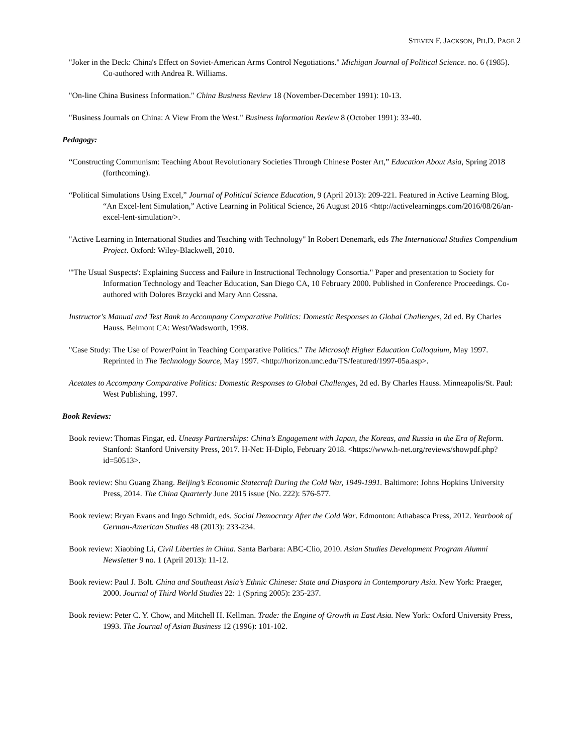STEVEN F. JACKSON, PH.D. PAGE 2
"Joker in the Deck: China's Effect on Soviet-American Arms Control Negotiations." Michigan Journal of Political Science. no. 6 (1985). Co-authored with Andrea R. Williams.
"On-line China Business Information." China Business Review 18 (November-December 1991): 10-13.
"Business Journals on China: A View From the West." Business Information Review 8 (October 1991): 33-40.
Pedagogy:
“Constructing Communism: Teaching About Revolutionary Societies Through Chinese Poster Art,” Education About Asia, Spring 2018 (forthcoming).
“Political Simulations Using Excel,” Journal of Political Science Education, 9 (April 2013): 209-221. Featured in Active Learning Blog, “An Excel-lent Simulation,” Active Learning in Political Science, 26 August 2016 <http://activelearningps.com/2016/08/26/an-excel-lent-simulation/>.
"Active Learning in International Studies and Teaching with Technology" In Robert Denemark, eds The International Studies Compendium Project. Oxford: Wiley-Blackwell, 2010.
"'The Usual Suspects': Explaining Success and Failure in Instructional Technology Consortia." Paper and presentation to Society for Information Technology and Teacher Education, San Diego CA, 10 February 2000. Published in Conference Proceedings. Co-authored with Dolores Brzycki and Mary Ann Cessna.
Instructor's Manual and Test Bank to Accompany Comparative Politics: Domestic Responses to Global Challenges, 2d ed. By Charles Hauss. Belmont CA: West/Wadsworth, 1998.
"Case Study: The Use of PowerPoint in Teaching Comparative Politics." The Microsoft Higher Education Colloquium, May 1997. Reprinted in The Technology Source, May 1997. <http://horizon.unc.edu/TS/featured/1997-05a.asp>.
Acetates to Accompany Comparative Politics: Domestic Responses to Global Challenges, 2d ed. By Charles Hauss. Minneapolis/St. Paul: West Publishing, 1997.
Book Reviews:
Book review: Thomas Fingar, ed. Uneasy Partnerships: China’s Engagement with Japan, the Koreas, and Russia in the Era of Reform. Stanford: Stanford University Press, 2017. H-Net: H-Diplo, February 2018. <https://www.h-net.org/reviews/showpdf.php?id=50513>.
Book review: Shu Guang Zhang. Beijing’s Economic Statecraft During the Cold War, 1949-1991. Baltimore: Johns Hopkins University Press, 2014. The China Quarterly June 2015 issue (No. 222): 576-577.
Book review: Bryan Evans and Ingo Schmidt, eds. Social Democracy After the Cold War. Edmonton: Athabasca Press, 2012. Yearbook of German-American Studies 48 (2013): 233-234.
Book review: Xiaobing Li, Civil Liberties in China. Santa Barbara: ABC-Clio, 2010. Asian Studies Development Program Alumni Newsletter 9 no. 1 (April 2013): 11-12.
Book review: Paul J. Bolt. China and Southeast Asia’s Ethnic Chinese: State and Diaspora in Contemporary Asia. New York: Praeger, 2000. Journal of Third World Studies 22: 1 (Spring 2005): 235-237.
Book review: Peter C. Y. Chow, and Mitchell H. Kellman. Trade: the Engine of Growth in East Asia. New York: Oxford University Press, 1993. The Journal of Asian Business 12 (1996): 101-102.